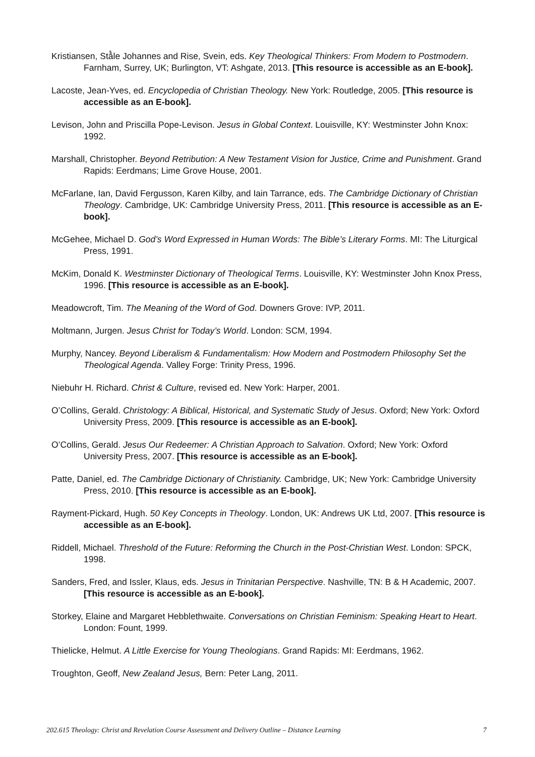Kristiansen, Stå̊le Johannes and Rise, Svein, eds. Key Theological Thinkers: From Modern to Postmodern. Farnham, Surrey, UK; Burlington, VT: Ashgate, 2013. [This resource is accessible as an E-book].
Lacoste, Jean-Yves, ed. Encyclopedia of Christian Theology. New York: Routledge, 2005. [This resource is accessible as an E-book].
Levison, John and Priscilla Pope-Levison. Jesus in Global Context. Louisville, KY: Westminster John Knox: 1992.
Marshall, Christopher. Beyond Retribution: A New Testament Vision for Justice, Crime and Punishment. Grand Rapids: Eerdmans; Lime Grove House, 2001.
McFarlane, Ian, David Fergusson, Karen Kilby, and Iain Tarrance, eds. The Cambridge Dictionary of Christian Theology. Cambridge, UK: Cambridge University Press, 2011. [This resource is accessible as an E-book].
McGehee, Michael D. God’s Word Expressed in Human Words: The Bible’s Literary Forms. MI: The Liturgical Press, 1991.
McKim, Donald K. Westminster Dictionary of Theological Terms. Louisville, KY: Westminster John Knox Press, 1996. [This resource is accessible as an E-book].
Meadowcroft, Tim. The Meaning of the Word of God. Downers Grove: IVP, 2011.
Moltmann, Jurgen. Jesus Christ for Today’s World. London: SCM, 1994.
Murphy, Nancey. Beyond Liberalism & Fundamentalism: How Modern and Postmodern Philosophy Set the Theological Agenda. Valley Forge: Trinity Press, 1996.
Niebuhr H. Richard. Christ & Culture, revised ed. New York: Harper, 2001.
O’Collins, Gerald. Christology: A Biblical, Historical, and Systematic Study of Jesus. Oxford; New York: Oxford University Press, 2009. [This resource is accessible as an E-book].
O’Collins, Gerald. Jesus Our Redeemer: A Christian Approach to Salvation. Oxford; New York: Oxford University Press, 2007. [This resource is accessible as an E-book].
Patte, Daniel, ed. The Cambridge Dictionary of Christianity. Cambridge, UK; New York: Cambridge University Press, 2010. [This resource is accessible as an E-book].
Rayment-Pickard, Hugh. 50 Key Concepts in Theology. London, UK: Andrews UK Ltd, 2007. [This resource is accessible as an E-book].
Riddell, Michael. Threshold of the Future: Reforming the Church in the Post-Christian West. London: SPCK, 1998.
Sanders, Fred, and Issler, Klaus, eds. Jesus in Trinitarian Perspective. Nashville, TN: B & H Academic, 2007. [This resource is accessible as an E-book].
Storkey, Elaine and Margaret Hebblethwaite. Conversations on Christian Feminism: Speaking Heart to Heart. London: Fount, 1999.
Thielicke, Helmut. A Little Exercise for Young Theologians. Grand Rapids: MI: Eerdmans, 1962.
Troughton, Geoff, New Zealand Jesus, Bern: Peter Lang, 2011.
202.615 Theology: Christ and Revelation Course Assessment and Delivery Outline – Distance Learning 7